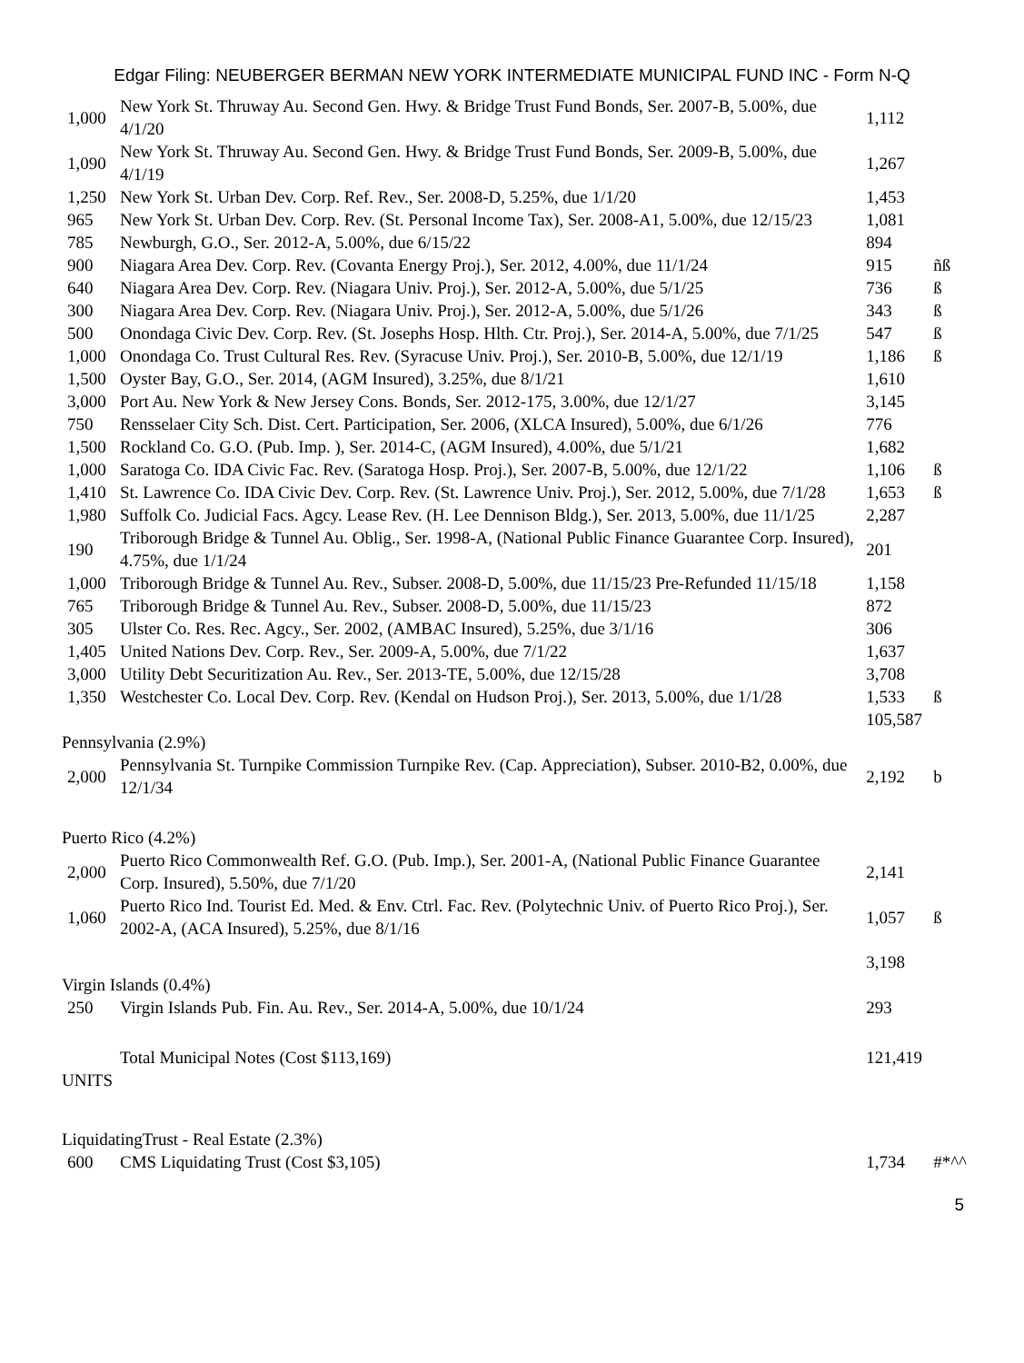Edgar Filing: NEUBERGER BERMAN NEW YORK INTERMEDIATE MUNICIPAL FUND INC - Form N-Q
| 1,000 | New York St. Thruway Au. Second Gen. Hwy. & Bridge Trust Fund Bonds, Ser. 2007-B, 5.00%, due 4/1/20 | 1,112 | |
| 1,090 | New York St. Thruway Au. Second Gen. Hwy. & Bridge Trust Fund Bonds, Ser. 2009-B, 5.00%, due 4/1/19 | 1,267 | |
| 1,250 | New York St. Urban Dev. Corp. Ref. Rev., Ser. 2008-D, 5.25%, due 1/1/20 | 1,453 | |
| 965 | New York St. Urban Dev. Corp. Rev. (St. Personal Income Tax), Ser. 2008-A1, 5.00%, due 12/15/23 | 1,081 | |
| 785 | Newburgh, G.O., Ser. 2012-A, 5.00%, due 6/15/22 | 894 | |
| 900 | Niagara Area Dev. Corp. Rev. (Covanta Energy Proj.), Ser. 2012, 4.00%, due 11/1/24 | 915 | ñß |
| 640 | Niagara Area Dev. Corp. Rev. (Niagara Univ. Proj.), Ser. 2012-A, 5.00%, due 5/1/25 | 736 | ß |
| 300 | Niagara Area Dev. Corp. Rev. (Niagara Univ. Proj.), Ser. 2012-A, 5.00%, due 5/1/26 | 343 | ß |
| 500 | Onondaga Civic Dev. Corp. Rev. (St. Josephs Hosp. Hlth. Ctr. Proj.), Ser. 2014-A, 5.00%, due 7/1/25 | 547 | ß |
| 1,000 | Onondaga Co. Trust Cultural Res. Rev. (Syracuse Univ. Proj.), Ser. 2010-B, 5.00%, due 12/1/19 | 1,186 | ß |
| 1,500 | Oyster Bay, G.O., Ser. 2014, (AGM Insured), 3.25%, due 8/1/21 | 1,610 | |
| 3,000 | Port Au. New York & New Jersey Cons. Bonds, Ser. 2012-175, 3.00%, due 12/1/27 | 3,145 | |
| 750 | Rensselaer City Sch. Dist. Cert. Participation, Ser. 2006, (XLCA Insured), 5.00%, due 6/1/26 | 776 | |
| 1,500 | Rockland Co. G.O. (Pub. Imp. ), Ser. 2014-C, (AGM Insured), 4.00%, due 5/1/21 | 1,682 | |
| 1,000 | Saratoga Co. IDA Civic Fac. Rev. (Saratoga Hosp. Proj.), Ser. 2007-B, 5.00%, due 12/1/22 | 1,106 | ß |
| 1,410 | St. Lawrence Co. IDA Civic Dev. Corp. Rev. (St. Lawrence Univ. Proj.), Ser. 2012, 5.00%, due 7/1/28 | 1,653 | ß |
| 1,980 | Suffolk Co. Judicial Facs. Agcy. Lease Rev. (H. Lee Dennison Bldg.), Ser. 2013, 5.00%, due 11/1/25 | 2,287 | |
| 190 | Triborough Bridge & Tunnel Au. Oblig., Ser. 1998-A, (National Public Finance Guarantee Corp. Insured), 4.75%, due 1/1/24 | 201 | |
| 1,000 | Triborough Bridge & Tunnel Au. Rev., Subser. 2008-D, 5.00%, due 11/15/23 Pre-Refunded 11/15/18 | 1,158 | |
| 765 | Triborough Bridge & Tunnel Au. Rev., Subser. 2008-D, 5.00%, due 11/15/23 | 872 | |
| 305 | Ulster Co. Res. Rec. Agcy., Ser. 2002, (AMBAC Insured), 5.25%, due 3/1/16 | 306 | |
| 1,405 | United Nations Dev. Corp. Rev., Ser. 2009-A, 5.00%, due 7/1/22 | 1,637 | |
| 3,000 | Utility Debt Securitization Au. Rev., Ser. 2013-TE, 5.00%, due 12/15/28 | 3,708 | |
| 1,350 | Westchester Co. Local Dev. Corp. Rev. (Kendal on Hudson Proj.), Ser. 2013, 5.00%, due 1/1/28 | 1,533 | ß |
| | | 105,587 | |
| Pennsylvania (2.9%) | | | |
| 2,000 | Pennsylvania St. Turnpike Commission Turnpike Rev. (Cap. Appreciation), Subser. 2010-B2, 0.00%, due 12/1/34 | 2,192 | b |
| Puerto Rico (4.2%) | | | |
| 2,000 | Puerto Rico Commonwealth Ref. G.O. (Pub. Imp.), Ser. 2001-A, (National Public Finance Guarantee Corp. Insured), 5.50%, due 7/1/20 | 2,141 | |
| 1,060 | Puerto Rico Ind. Tourist Ed. Med. & Env. Ctrl. Fac. Rev. (Polytechnic Univ. of Puerto Rico Proj.), Ser. 2002-A, (ACA Insured), 5.25%, due 8/1/16 | 1,057 | ß |
| | | 3,198 | |
| Virgin Islands (0.4%) | | | |
| 250 | Virgin Islands Pub. Fin. Au. Rev., Ser. 2014-A, 5.00%, due 10/1/24 | 293 | |
| | Total Municipal Notes (Cost $113,169) | 121,419 | |
| UNITS | | | |
| LiquidatingTrust - Real Estate (2.3%) | | | |
| 600 | CMS Liquidating Trust (Cost $3,105) | 1,734 | #*^^ |
5